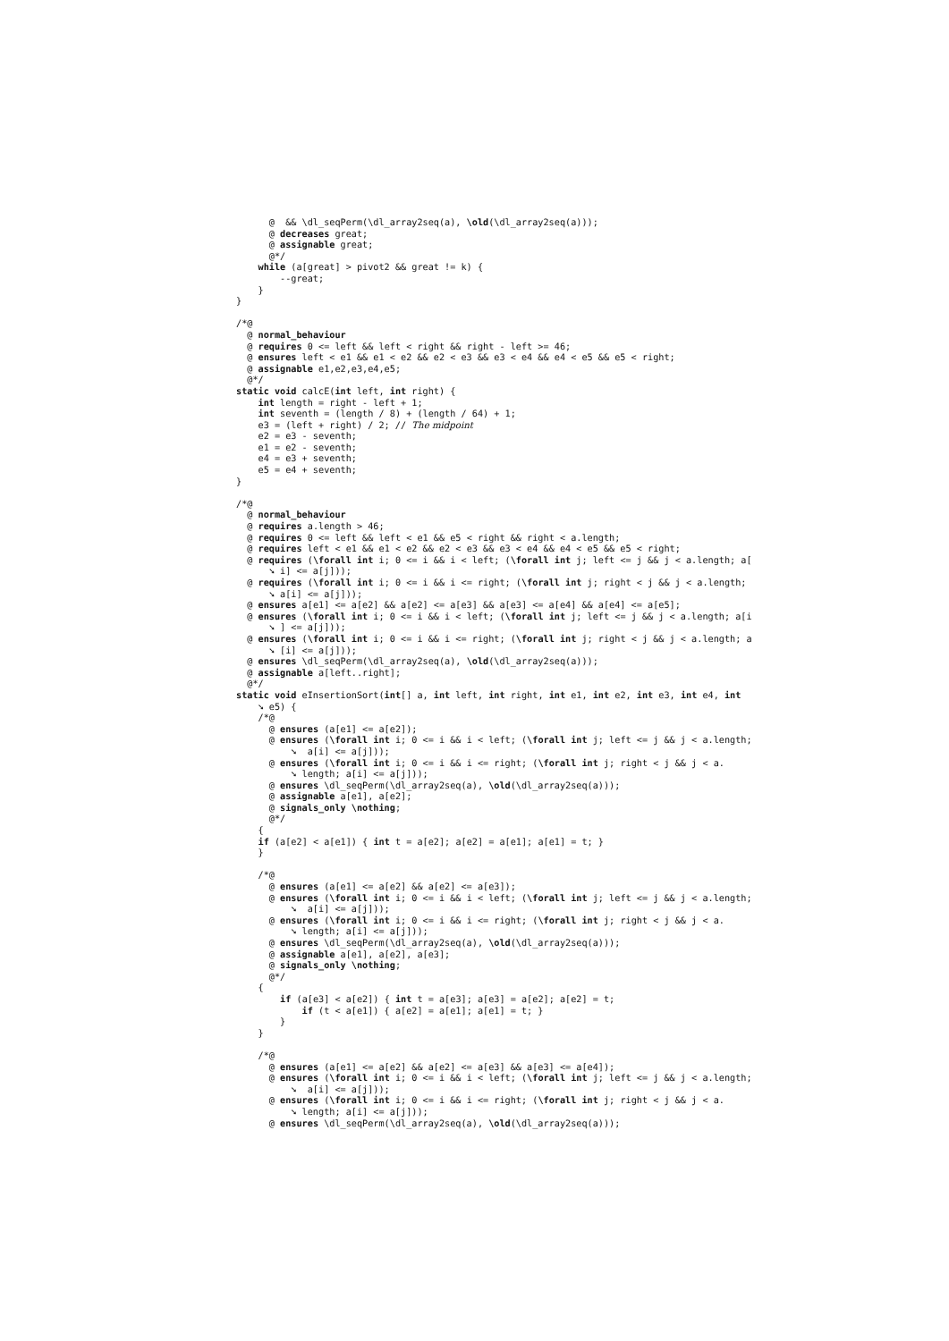@  && \dl_seqPerm(\dl_array2seq(a), \old(\dl_array2seq(a)));
      @ decreases great;
      @ assignable great;
      @*/
    while (a[great] > pivot2 && great != k) {
        --great;
    }
}

/*@
  @ normal_behaviour
  @ requires 0 <= left && left < right && right - left >= 46;
  @ ensures left < e1 && e1 < e2 && e2 < e3 && e3 < e4 && e4 < e5 && e5 < right;
  @ assignable e1,e2,e3,e4,e5;
  @*/
static void calcE(int left, int right) {
    int length = right - left + 1;
    int seventh = (length / 8) + (length / 64) + 1;
    e3 = (left + right) / 2; // The midpoint
    e2 = e3 - seventh;
    e1 = e2 - seventh;
    e4 = e3 + seventh;
    e5 = e4 + seventh;
}

/*@
  @ normal_behaviour
  @ requires a.length > 46;
  @ requires 0 <= left && left < e1 && e5 < right && right < a.length;
  @ requires left < e1 && e1 < e2 && e2 < e3 && e3 < e4 && e4 < e5 && e5 < right;
  @ requires (\forall int i; 0 <= i && i < left; (\forall int j; left <= j && j < a.length; a[
      ➘ i] <= a[j]));
  @ requires (\forall int i; 0 <= i && i <= right; (\forall int j; right < j && j < a.length;
      ➘ a[i] <= a[j]));
  @ ensures a[e1] <= a[e2] && a[e2] <= a[e3] && a[e3] <= a[e4] && a[e4] <= a[e5];
  @ ensures (\forall int i; 0 <= i && i < left; (\forall int j; left <= j && j < a.length; a[i
      ➘ ] <= a[j]));
  @ ensures (\forall int i; 0 <= i && i <= right; (\forall int j; right < j && j < a.length; a
      ➘ [i] <= a[j]));
  @ ensures \dl_seqPerm(\dl_array2seq(a), \old(\dl_array2seq(a)));
  @ assignable a[left..right];
  @*/
static void eInsertionSort(int[] a, int left, int right, int e1, int e2, int e3, int e4, int
    ➘ e5) {
    /*@
      @ ensures (a[e1] <= a[e2]);
      @ ensures (\forall int i; 0 <= i && i < left; (\forall int j; left <= j && j < a.length;
          ➘  a[i] <= a[j]));
      @ ensures (\forall int i; 0 <= i && i <= right; (\forall int j; right < j && j < a.
          ➘ length; a[i] <= a[j]));
      @ ensures \dl_seqPerm(\dl_array2seq(a), \old(\dl_array2seq(a)));
      @ assignable a[e1], a[e2];
      @ signals_only \nothing;
      @*/
    {
    if (a[e2] < a[e1]) { int t = a[e2]; a[e2] = a[e1]; a[e1] = t; }
    }

    /*@
      @ ensures (a[e1] <= a[e2] && a[e2] <= a[e3]);
      @ ensures (\forall int i; 0 <= i && i < left; (\forall int j; left <= j && j < a.length;
          ➘  a[i] <= a[j]));
      @ ensures (\forall int i; 0 <= i && i <= right; (\forall int j; right < j && j < a.
          ➘ length; a[i] <= a[j]));
      @ ensures \dl_seqPerm(\dl_array2seq(a), \old(\dl_array2seq(a)));
      @ assignable a[e1], a[e2], a[e3];
      @ signals_only \nothing;
      @*/
    {
        if (a[e3] < a[e2]) { int t = a[e3]; a[e3] = a[e2]; a[e2] = t;
            if (t < a[e1]) { a[e2] = a[e1]; a[e1] = t; }
        }
    }

    /*@
      @ ensures (a[e1] <= a[e2] && a[e2] <= a[e3] && a[e3] <= a[e4]);
      @ ensures (\forall int i; 0 <= i && i < left; (\forall int j; left <= j && j < a.length;
          ➘  a[i] <= a[j]));
      @ ensures (\forall int i; 0 <= i && i <= right; (\forall int j; right < j && j < a.
          ➘ length; a[i] <= a[j]));
      @ ensures \dl_seqPerm(\dl_array2seq(a), \old(\dl_array2seq(a)));